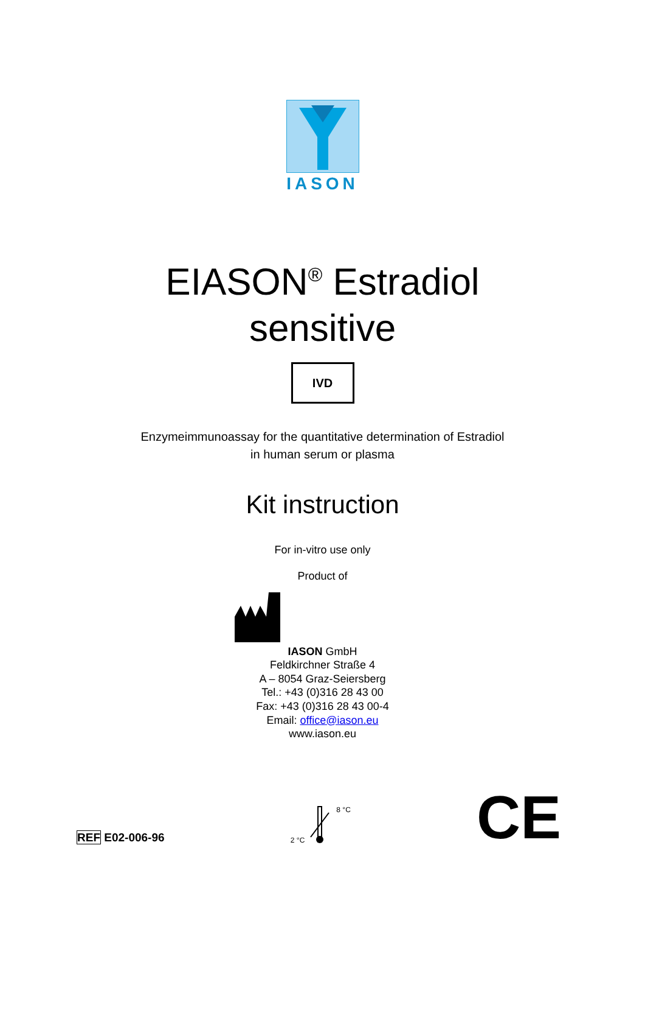IASON
EIASON<sup>®</sup> Estradiol
sensitive
IVD
Enzymeimmunoassay for the quantitative determination of Estradiol
in human serum or plasma
Kit instruction
For in-vitro use only
Product of
IASON GmbH
Feldkirchner Straße 4
A – 8054 Graz-Seiersberg
Tel.: +43 (0)316 28 43 00
Fax: +43 (0)316 28 43 00-4
Email: office@iason.eu
www.iason.eu
REF E02-006-96
2 °C 8 °C
CE